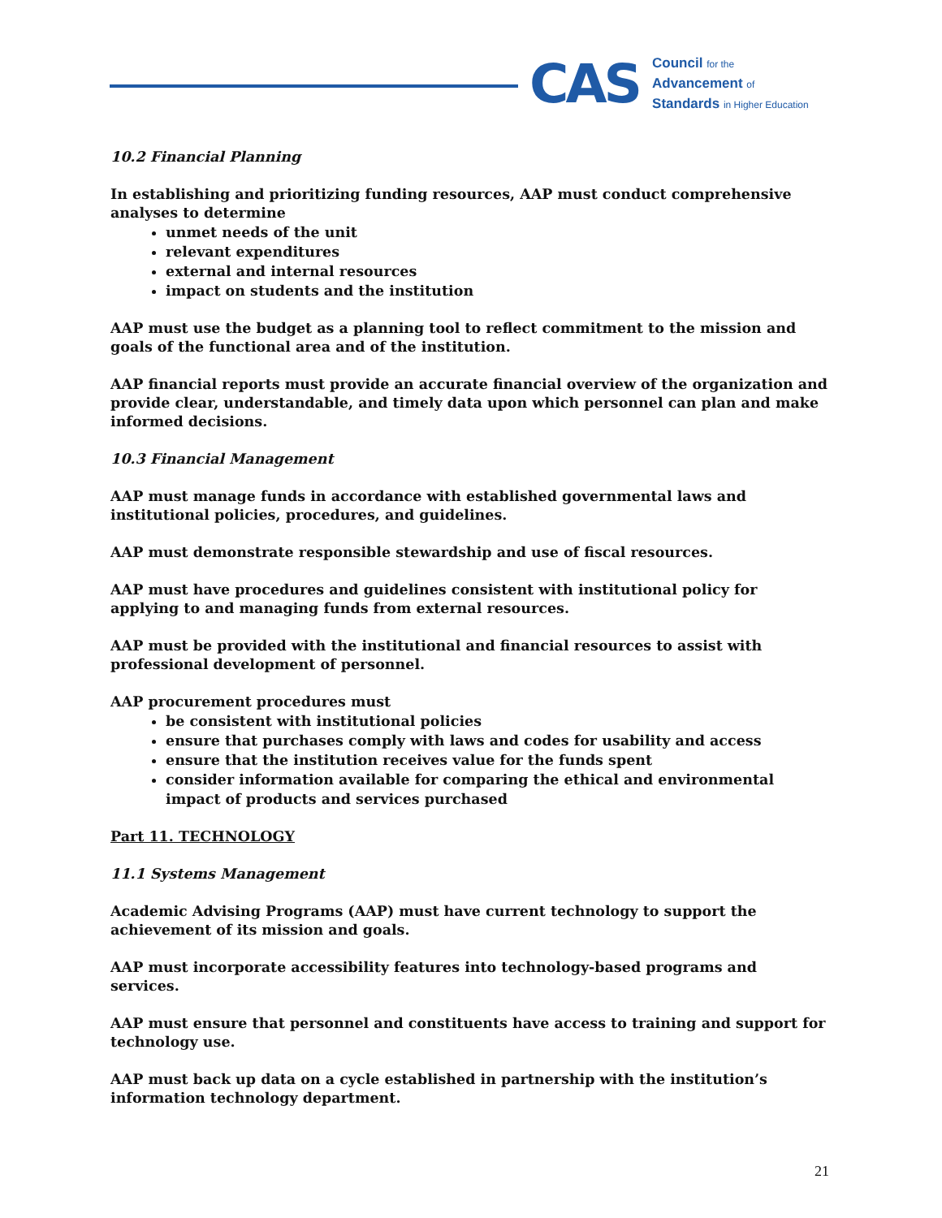CAS
Council for the
Advancement of
Standards in Higher Education
10.2 Financial Planning
In establishing and prioritizing funding resources, AAP must conduct comprehensive analyses to determine
unmet needs of the unit
relevant expenditures
external and internal resources
impact on students and the institution
AAP must use the budget as a planning tool to reflect commitment to the mission and goals of the functional area and of the institution.
AAP financial reports must provide an accurate financial overview of the organization and provide clear, understandable, and timely data upon which personnel can plan and make informed decisions.
10.3 Financial Management
AAP must manage funds in accordance with established governmental laws and institutional policies, procedures, and guidelines.
AAP must demonstrate responsible stewardship and use of fiscal resources.
AAP must have procedures and guidelines consistent with institutional policy for applying to and managing funds from external resources.
AAP must be provided with the institutional and financial resources to assist with professional development of personnel.
AAP procurement procedures must
be consistent with institutional policies
ensure that purchases comply with laws and codes for usability and access
ensure that the institution receives value for the funds spent
consider information available for comparing the ethical and environmental impact of products and services purchased
Part 11. TECHNOLOGY
11.1 Systems Management
Academic Advising Programs (AAP) must have current technology to support the achievement of its mission and goals.
AAP must incorporate accessibility features into technology-based programs and services.
AAP must ensure that personnel and constituents have access to training and support for technology use.
AAP must back up data on a cycle established in partnership with the institution’s information technology department.
21